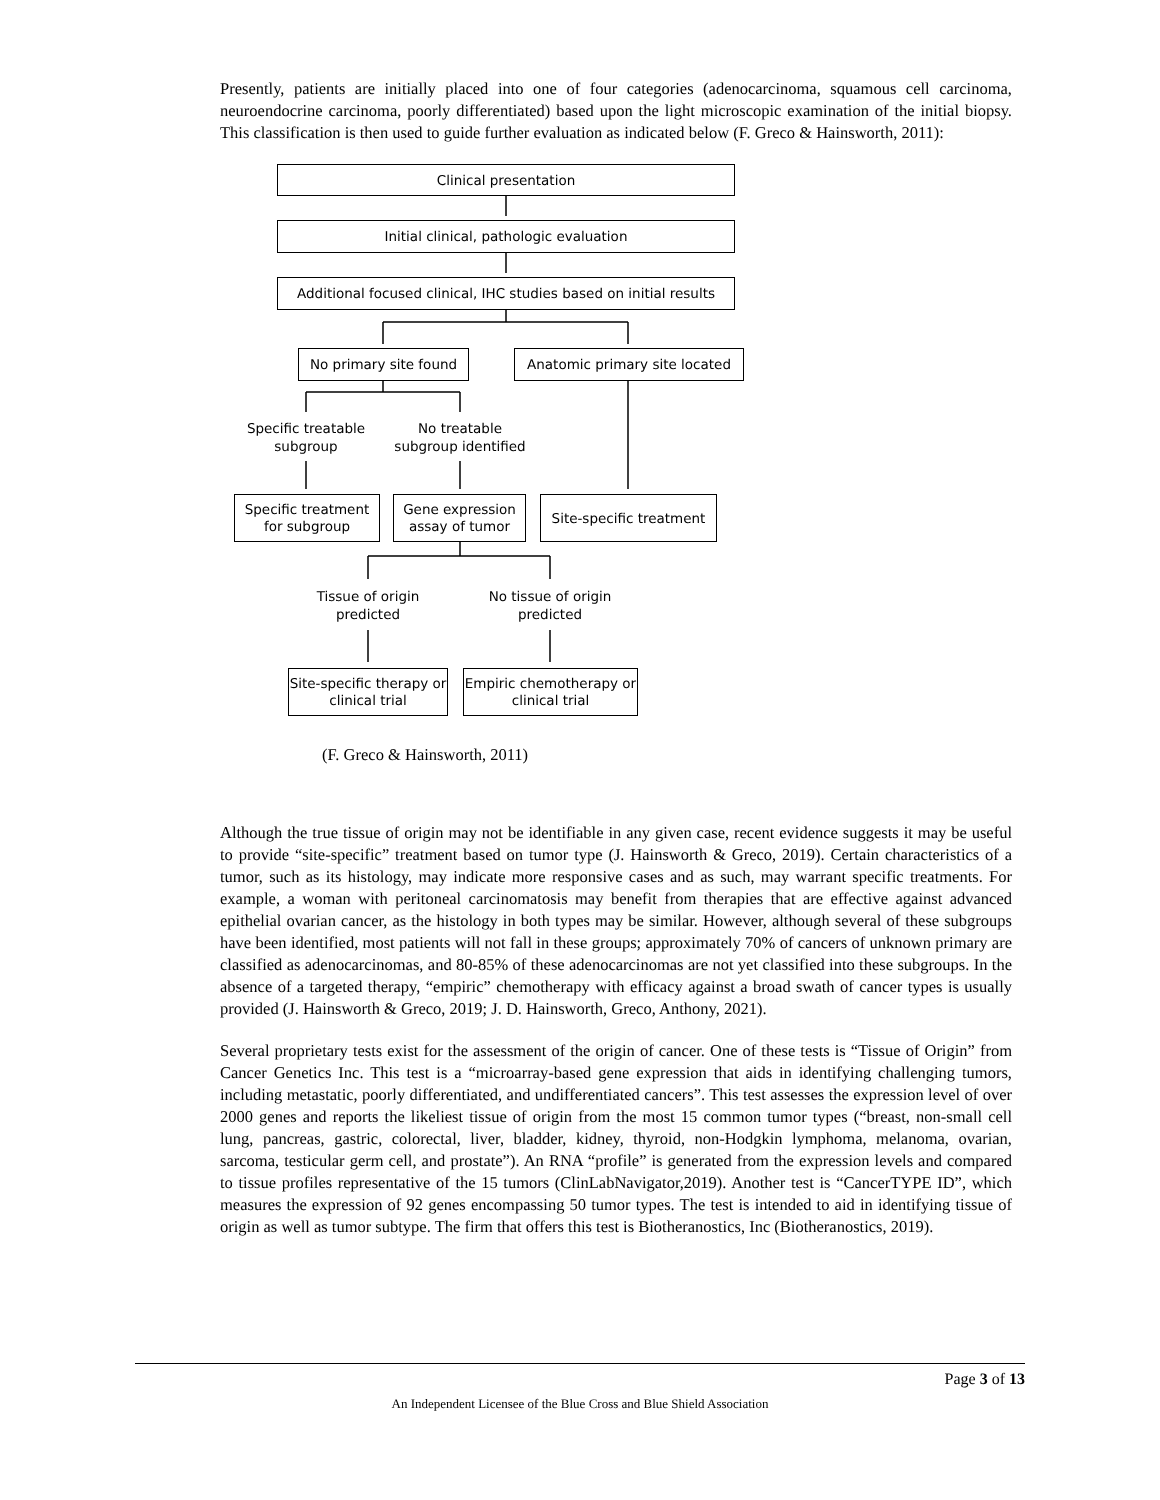Presently, patients are initially placed into one of four categories (adenocarcinoma, squamous cell carcinoma, neuroendocrine carcinoma, poorly differentiated) based upon the light microscopic examination of the initial biopsy. This classification is then used to guide further evaluation as indicated below (F. Greco & Hainsworth, 2011):
Clinical presentation
Initial clinical, pathologic evaluation
Additional focused clinical, IHC studies based on initial results
No primary site found
Anatomic primary site located
Specific treatable subgroup
No treatable subgroup identified
Specific treatment for subgroup
Gene expression assay of tumor
Site-specific treatment
Tissue of origin predicted
No tissue of origin predicted
Site-specific therapy or clinical trial
Empiric chemotherapy or clinical trial
(F. Greco & Hainsworth, 2011)
Although the true tissue of origin may not be identifiable in any given case, recent evidence suggests it may be useful to provide “site-specific” treatment based on tumor type (J. Hainsworth & Greco, 2019). Certain characteristics of a tumor, such as its histology, may indicate more responsive cases and as such, may warrant specific treatments. For example, a woman with peritoneal carcinomatosis may benefit from therapies that are effective against advanced epithelial ovarian cancer, as the histology in both types may be similar. However, although several of these subgroups have been identified, most patients will not fall in these groups; approximately 70% of cancers of unknown primary are classified as adenocarcinomas, and 80-85% of these adenocarcinomas are not yet classified into these subgroups. In the absence of a targeted therapy, “empiric” chemotherapy with efficacy against a broad swath of cancer types is usually provided (J. Hainsworth & Greco, 2019; J. D. Hainsworth, Greco, Anthony, 2021).
Several proprietary tests exist for the assessment of the origin of cancer. One of these tests is “Tissue of Origin” from Cancer Genetics Inc. This test is a “microarray-based gene expression that aids in identifying challenging tumors, including metastatic, poorly differentiated, and undifferentiated cancers”. This test assesses the expression level of over 2000 genes and reports the likeliest tissue of origin from the most 15 common tumor types (“breast, non-small cell lung, pancreas, gastric, colorectal, liver, bladder, kidney, thyroid, non-Hodgkin lymphoma, melanoma, ovarian, sarcoma, testicular germ cell, and prostate”). An RNA “profile” is generated from the expression levels and compared to tissue profiles representative of the 15 tumors (ClinLabNavigator,2019). Another test is “CancerTYPE ID”, which measures the expression of 92 genes encompassing 50 tumor types. The test is intended to aid in identifying tissue of origin as well as tumor subtype. The firm that offers this test is Biotheranostics, Inc (Biotheranostics, 2019).
Page 3 of 13
An Independent Licensee of the Blue Cross and Blue Shield Association